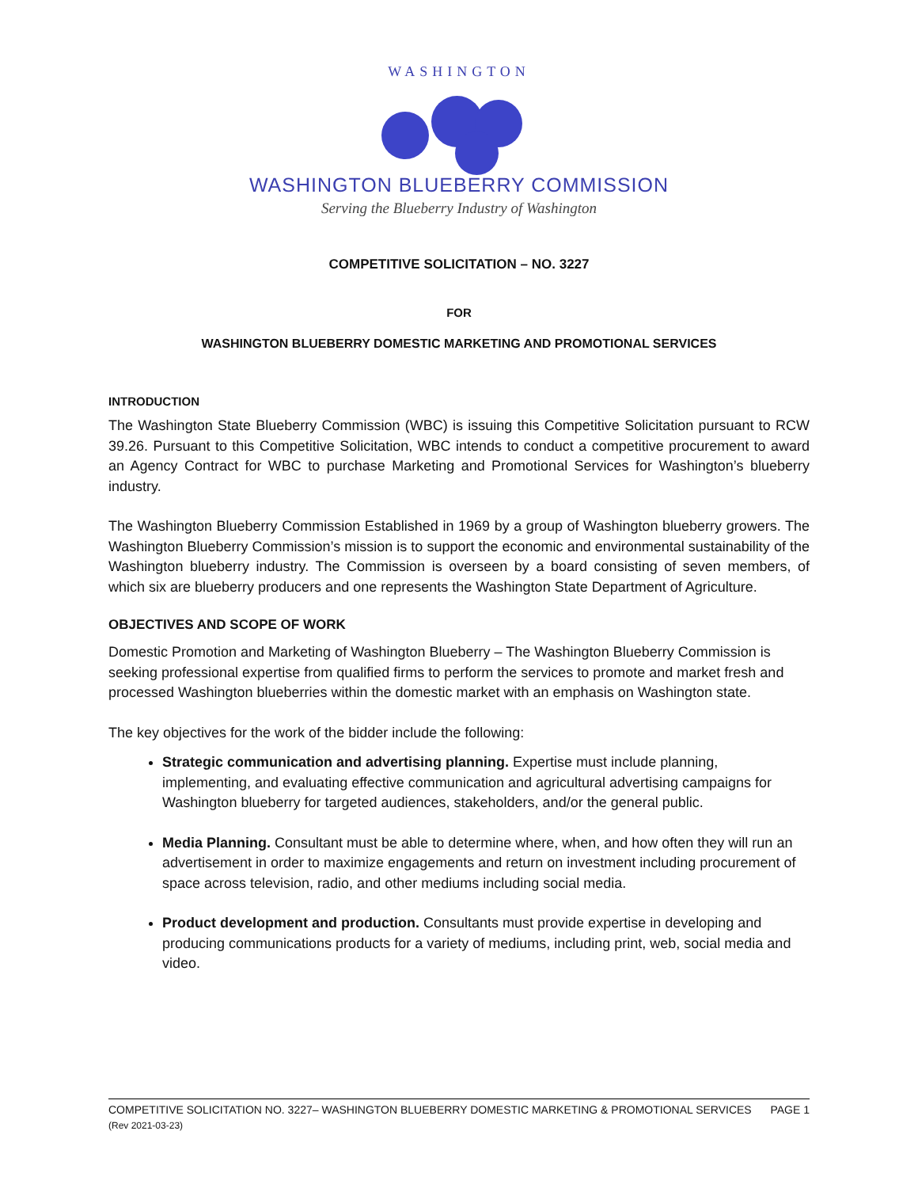WASHINGTON
WASHINGTON BLUEBERRY COMMISSION
Serving the Blueberry Industry of Washington
COMPETITIVE SOLICITATION – NO. 3227
FOR
WASHINGTON BLUEBERRY DOMESTIC MARKETING AND PROMOTIONAL SERVICES
INTRODUCTION
The Washington State Blueberry Commission (WBC) is issuing this Competitive Solicitation pursuant to RCW 39.26. Pursuant to this Competitive Solicitation, WBC intends to conduct a competitive procurement to award an Agency Contract for WBC to purchase Marketing and Promotional Services for Washington’s blueberry industry.
The Washington Blueberry Commission Established in 1969 by a group of Washington blueberry growers. The Washington Blueberry Commission’s mission is to support the economic and environmental sustainability of the Washington blueberry industry. The Commission is overseen by a board consisting of seven members, of which six are blueberry producers and one represents the Washington State Department of Agriculture.
OBJECTIVES AND SCOPE OF WORK
Domestic Promotion and Marketing of Washington Blueberry – The Washington Blueberry Commission is seeking professional expertise from qualified firms to perform the services to promote and market fresh and processed Washington blueberries within the domestic market with an emphasis on Washington state.
The key objectives for the work of the bidder include the following:
Strategic communication and advertising planning. Expertise must include planning, implementing, and evaluating effective communication and agricultural advertising campaigns for Washington blueberry for targeted audiences, stakeholders, and/or the general public.
Media Planning. Consultant must be able to determine where, when, and how often they will run an advertisement in order to maximize engagements and return on investment including procurement of space across television, radio, and other mediums including social media.
Product development and production. Consultants must provide expertise in developing and producing communications products for a variety of mediums, including print, web, social media and video.
COMPETITIVE SOLICITATION NO. 3227– WASHINGTON BLUEBERRY DOMESTIC MARKETING & PROMOTIONAL SERVICES PAGE 1
(Rev 2021-03-23)